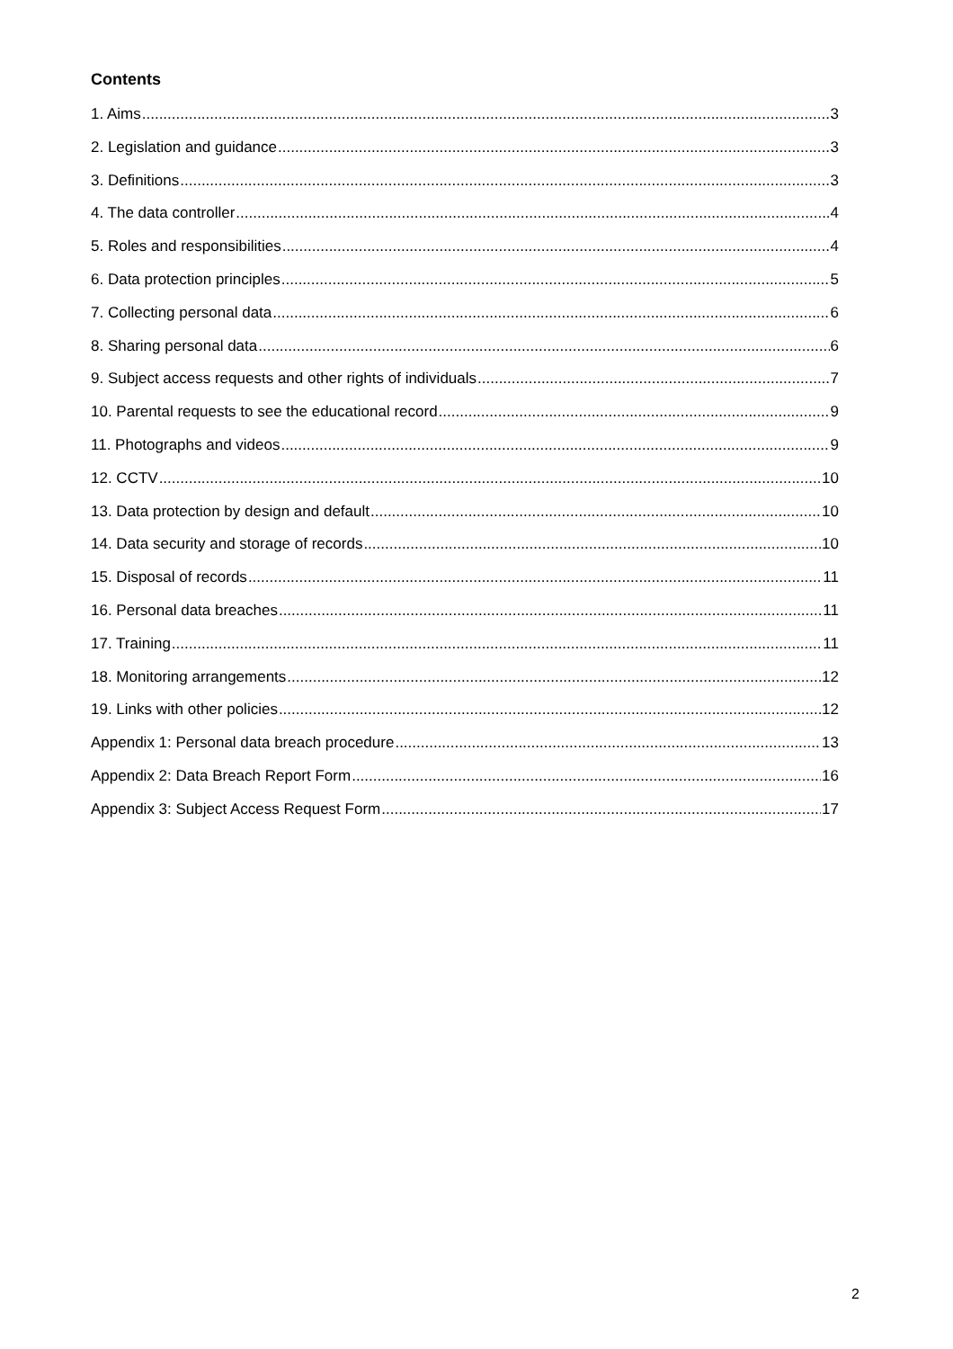Contents
1. Aims 3
2. Legislation and guidance 3
3. Definitions 3
4. The data controller 4
5. Roles and responsibilities 4
6. Data protection principles 5
7. Collecting personal data 6
8. Sharing personal data 6
9. Subject access requests and other rights of individuals 7
10. Parental requests to see the educational record 9
11. Photographs and videos 9
12. CCTV 10
13. Data protection by design and default 10
14. Data security and storage of records 10
15. Disposal of records 11
16. Personal data breaches 11
17. Training 11
18. Monitoring arrangements 12
19. Links with other policies 12
Appendix 1: Personal data breach procedure 13
Appendix 2: Data Breach Report Form 16
Appendix 3: Subject Access Request Form 17
2